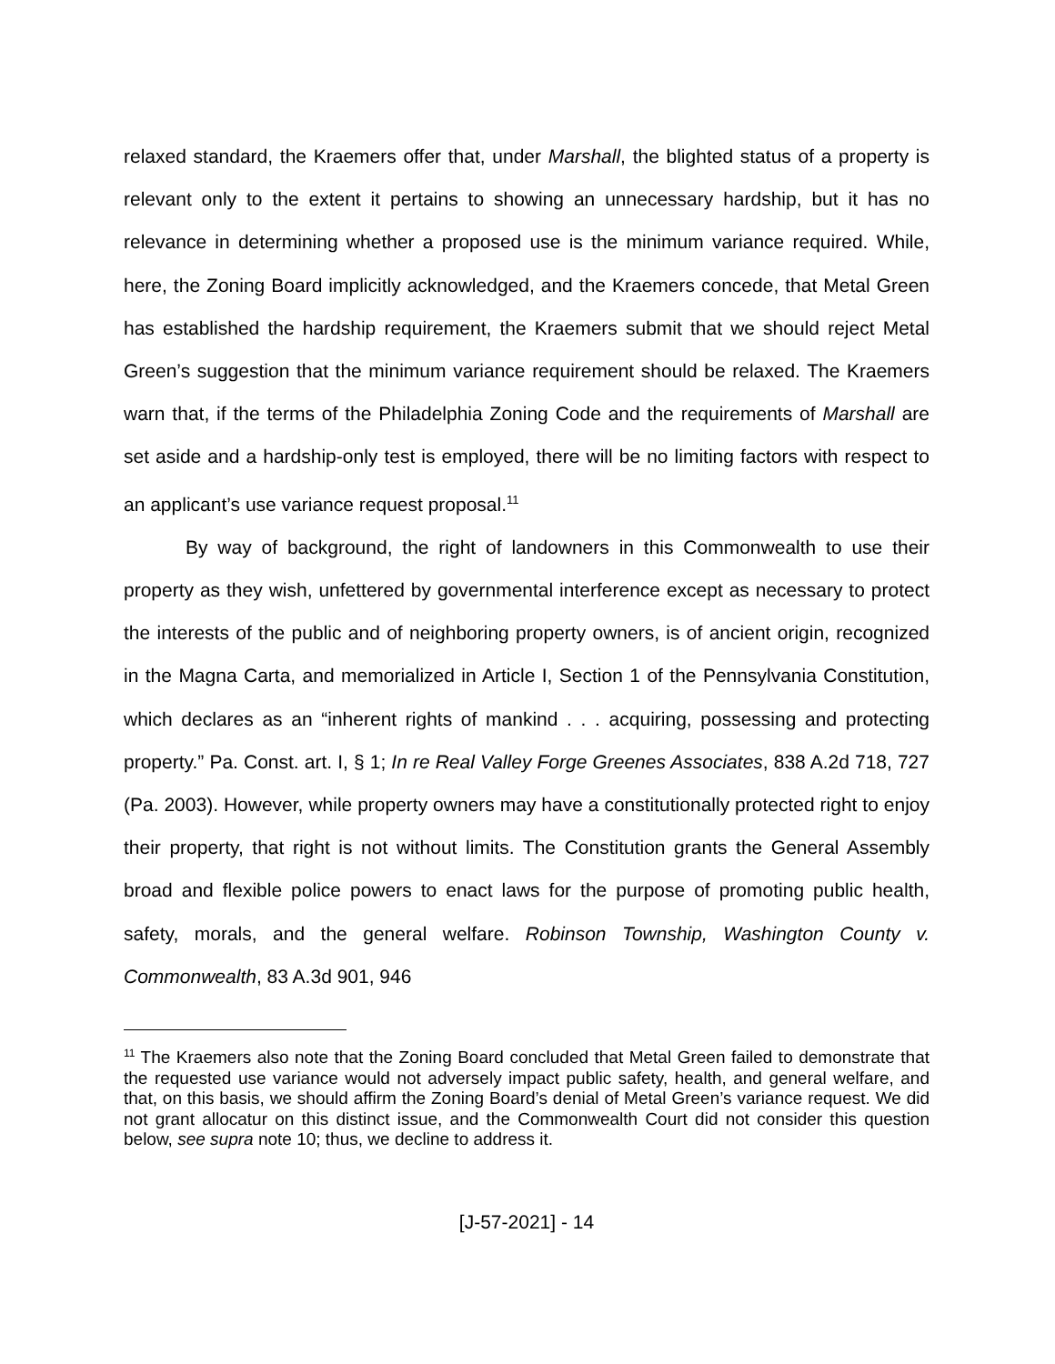relaxed standard, the Kraemers offer that, under Marshall, the blighted status of a property is relevant only to the extent it pertains to showing an unnecessary hardship, but it has no relevance in determining whether a proposed use is the minimum variance required. While, here, the Zoning Board implicitly acknowledged, and the Kraemers concede, that Metal Green has established the hardship requirement, the Kraemers submit that we should reject Metal Green’s suggestion that the minimum variance requirement should be relaxed. The Kraemers warn that, if the terms of the Philadelphia Zoning Code and the requirements of Marshall are set aside and a hardship-only test is employed, there will be no limiting factors with respect to an applicant’s use variance request proposal.<sup>11</sup>
By way of background, the right of landowners in this Commonwealth to use their property as they wish, unfettered by governmental interference except as necessary to protect the interests of the public and of neighboring property owners, is of ancient origin, recognized in the Magna Carta, and memorialized in Article I, Section 1 of the Pennsylvania Constitution, which declares as an “inherent rights of mankind . . . acquiring, possessing and protecting property.” Pa. Const. art. I, § 1; In re Real Valley Forge Greenes Associates, 838 A.2d 718, 727 (Pa. 2003). However, while property owners may have a constitutionally protected right to enjoy their property, that right is not without limits. The Constitution grants the General Assembly broad and flexible police powers to enact laws for the purpose of promoting public health, safety, morals, and the general welfare. Robinson Township, Washington County v. Commonwealth, 83 A.3d 901, 946
<sup>11</sup> The Kraemers also note that the Zoning Board concluded that Metal Green failed to demonstrate that the requested use variance would not adversely impact public safety, health, and general welfare, and that, on this basis, we should affirm the Zoning Board’s denial of Metal Green’s variance request. We did not grant allocatur on this distinct issue, and the Commonwealth Court did not consider this question below, see supra note 10; thus, we decline to address it.
[J-57-2021] - 14